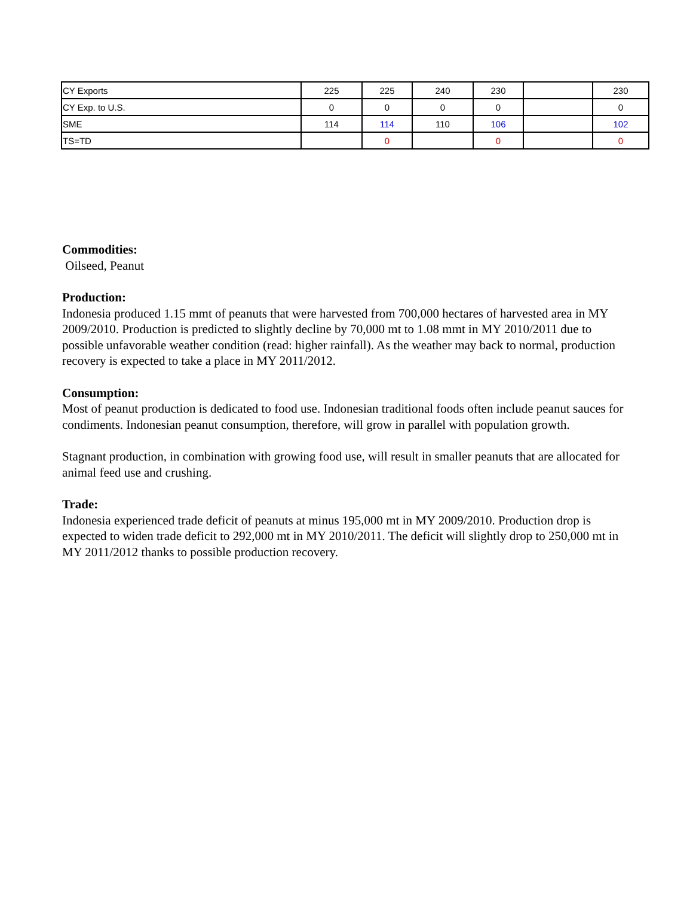| CY Exports | 225 | 225 | 240 | 230 | | 230 |
| CY Exp. to U.S. | 0 | 0 | 0 | 0 | | 0 |
| SME | 114 | 114 | 110 | 106 | | 102 |
| TS=TD | | 0 | | 0 | | 0 |
Commodities:
Oilseed, Peanut
Production:
Indonesia produced 1.15 mmt of peanuts that were harvested from 700,000 hectares of harvested area in MY 2009/2010. Production is predicted to slightly decline by 70,000 mt to 1.08 mmt in MY 2010/2011 due to possible unfavorable weather condition (read: higher rainfall). As the weather may back to normal, production recovery is expected to take a place in MY 2011/2012.
Consumption:
Most of peanut production is dedicated to food use. Indonesian traditional foods often include peanut sauces for condiments. Indonesian peanut consumption, therefore, will grow in parallel with population growth.
Stagnant production, in combination with growing food use, will result in smaller peanuts that are allocated for animal feed use and crushing.
Trade:
Indonesia experienced trade deficit of peanuts at minus 195,000 mt in MY 2009/2010. Production drop is expected to widen trade deficit to 292,000 mt in MY 2010/2011. The deficit will slightly drop to 250,000 mt in MY 2011/2012 thanks to possible production recovery.